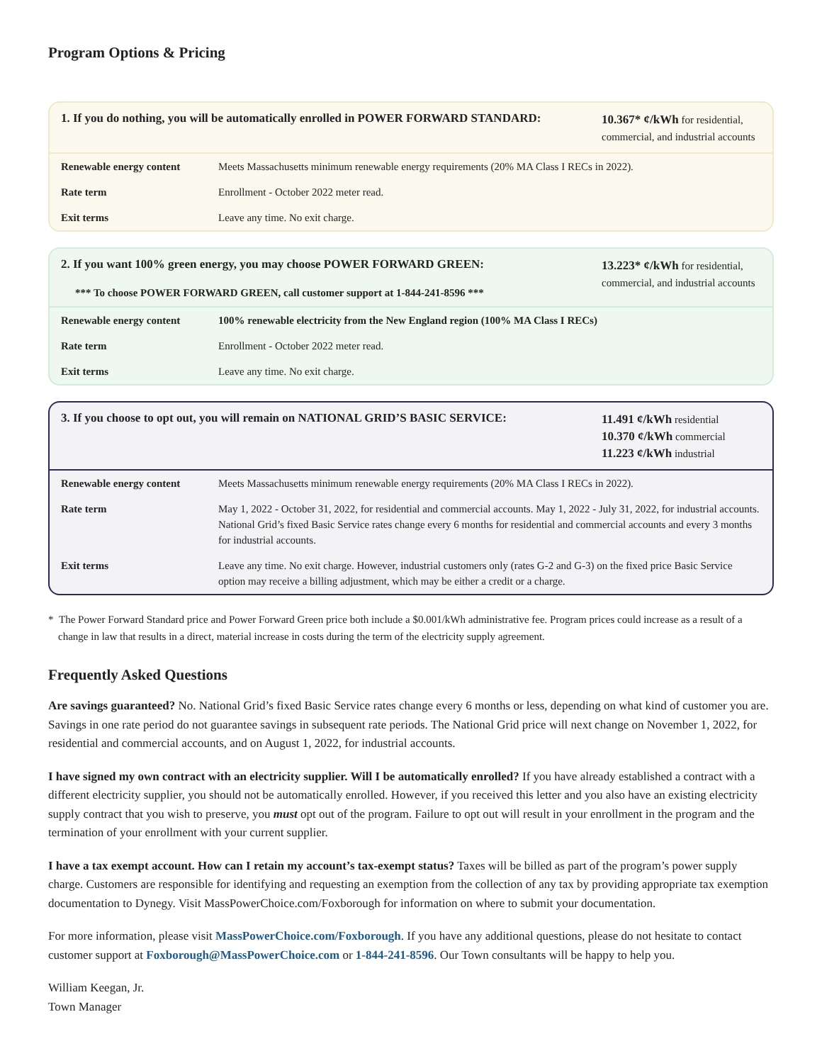Program Options & Pricing
1. If you do nothing, you will be automatically enrolled in POWER FORWARD STANDARD:
10.367* ¢/kWh for residential, commercial, and industrial accounts
| Renewable energy content | Meets Massachusetts minimum renewable energy requirements (20% MA Class I RECs in 2022). |
| Rate term | Enrollment - October 2022 meter read. |
| Exit terms | Leave any time. No exit charge. |
2. If you want 100% green energy, you may choose POWER FORWARD GREEN:
*** To choose POWER FORWARD GREEN, call customer support at 1-844-241-8596 ***
13.223* ¢/kWh for residential, commercial, and industrial accounts
| Renewable energy content | 100% renewable electricity from the New England region (100% MA Class I RECs) |
| Rate term | Enrollment - October 2022 meter read. |
| Exit terms | Leave any time. No exit charge. |
3. If you choose to opt out, you will remain on NATIONAL GRID’S BASIC SERVICE:
11.491 ¢/kWh residential
10.370 ¢/kWh commercial
11.223 ¢/kWh industrial
| Renewable energy content | Meets Massachusetts minimum renewable energy requirements (20% MA Class I RECs in 2022). |
| Rate term | May 1, 2022 - October 31, 2022, for residential and commercial accounts. May 1, 2022 - July 31, 2022, for industrial accounts. National Grid’s fixed Basic Service rates change every 6 months for residential and commercial accounts and every 3 months for industrial accounts. |
| Exit terms | Leave any time. No exit charge. However, industrial customers only (rates G-2 and G-3) on the fixed price Basic Service option may receive a billing adjustment, which may be either a credit or a charge. |
* The Power Forward Standard price and Power Forward Green price both include a $0.001/kWh administrative fee. Program prices could increase as a result of a change in law that results in a direct, material increase in costs during the term of the electricity supply agreement.
Frequently Asked Questions
Are savings guaranteed? No. National Grid’s fixed Basic Service rates change every 6 months or less, depending on what kind of customer you are. Savings in one rate period do not guarantee savings in subsequent rate periods. The National Grid price will next change on November 1, 2022, for residential and commercial accounts, and on August 1, 2022, for industrial accounts.
I have signed my own contract with an electricity supplier. Will I be automatically enrolled? If you have already established a contract with a different electricity supplier, you should not be automatically enrolled. However, if you received this letter and you also have an existing electricity supply contract that you wish to preserve, you must opt out of the program. Failure to opt out will result in your enrollment in the program and the termination of your enrollment with your current supplier.
I have a tax exempt account. How can I retain my account’s tax-exempt status? Taxes will be billed as part of the program’s power supply charge. Customers are responsible for identifying and requesting an exemption from the collection of any tax by providing appropriate tax exemption documentation to Dynegy. Visit MassPowerChoice.com/Foxborough for information on where to submit your documentation.
For more information, please visit MassPowerChoice.com/Foxborough. If you have any additional questions, please do not hesitate to contact customer support at Foxborough@MassPowerChoice.com or 1-844-241-8596. Our Town consultants will be happy to help you.
William Keegan, Jr.
Town Manager